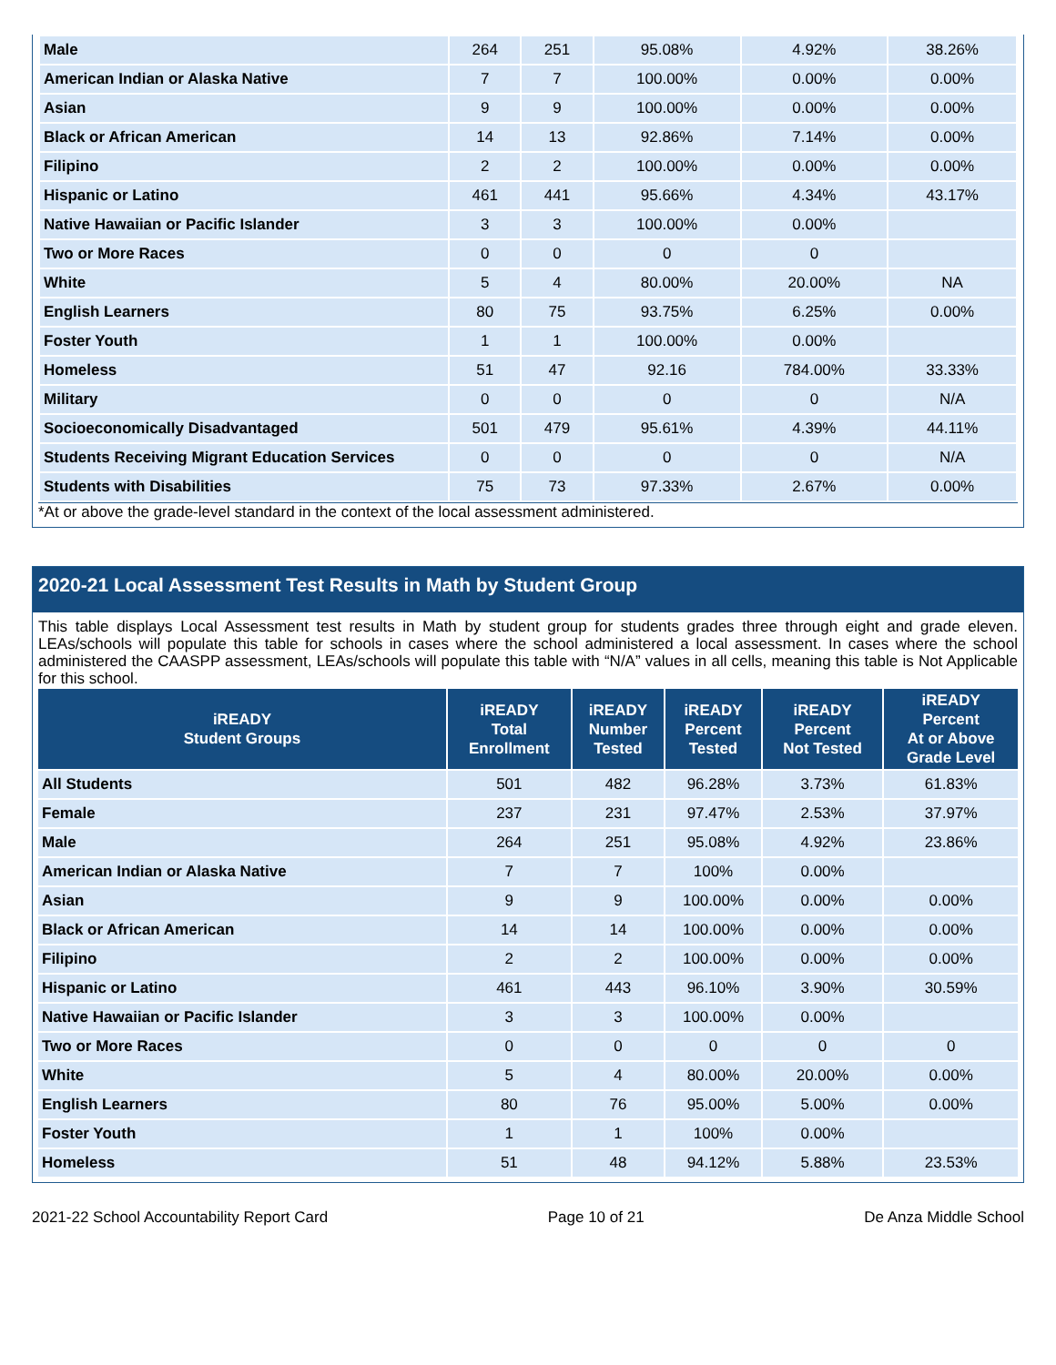| Male | 264 | 251 | 95.08% | 4.92% | 38.26% |
| American Indian or Alaska Native | 7 | 7 | 100.00% | 0.00% | 0.00% |
| Asian | 9 | 9 | 100.00% | 0.00% | 0.00% |
| Black or African American | 14 | 13 | 92.86% | 7.14% | 0.00% |
| Filipino | 2 | 2 | 100.00% | 0.00% | 0.00% |
| Hispanic or Latino | 461 | 441 | 95.66% | 4.34% | 43.17% |
| Native Hawaiian or Pacific Islander | 3 | 3 | 100.00% | 0.00% | |
| Two or More Races | 0 | 0 | 0 | 0 | |
| White | 5 | 4 | 80.00% | 20.00% | NA |
| English Learners | 80 | 75 | 93.75% | 6.25% | 0.00% |
| Foster Youth | 1 | 1 | 100.00% | 0.00% | |
| Homeless | 51 | 47 | 92.16 | 784.00% | 33.33% |
| Military | 0 | 0 | 0 | 0 | N/A |
| Socioeconomically Disadvantaged | 501 | 479 | 95.61% | 4.39% | 44.11% |
| Students Receiving Migrant Education Services | 0 | 0 | 0 | 0 | N/A |
| Students with Disabilities | 75 | 73 | 97.33% | 2.67% | 0.00% |
*At or above the grade-level standard in the context of the local assessment administered.
2020-21 Local Assessment Test Results in Math by Student Group
This table displays Local Assessment test results in Math by student group for students grades three through eight and grade eleven. LEAs/schools will populate this table for schools in cases where the school administered a local assessment. In cases where the school administered the CAASPP assessment, LEAs/schools will populate this table with “N/A” values in all cells, meaning this table is Not Applicable for this school.
| iREADY Student Groups | iREADY Total Enrollment | iREADY Number Tested | iREADY Percent Tested | iREADY Percent Not Tested | iREADY Percent At or Above Grade Level |
| --- | --- | --- | --- | --- | --- |
| All Students | 501 | 482 | 96.28% | 3.73% | 61.83% |
| Female | 237 | 231 | 97.47% | 2.53% | 37.97% |
| Male | 264 | 251 | 95.08% | 4.92% | 23.86% |
| American Indian or Alaska Native | 7 | 7 | 100% | 0.00% | |
| Asian | 9 | 9 | 100.00% | 0.00% | 0.00% |
| Black or African American | 14 | 14 | 100.00% | 0.00% | 0.00% |
| Filipino | 2 | 2 | 100.00% | 0.00% | 0.00% |
| Hispanic or Latino | 461 | 443 | 96.10% | 3.90% | 30.59% |
| Native Hawaiian or Pacific Islander | 3 | 3 | 100.00% | 0.00% | |
| Two or More Races | 0 | 0 | 0 | 0 | 0 |
| White | 5 | 4 | 80.00% | 20.00% | 0.00% |
| English Learners | 80 | 76 | 95.00% | 5.00% | 0.00% |
| Foster Youth | 1 | 1 | 100% | 0.00% | |
| Homeless | 51 | 48 | 94.12% | 5.88% | 23.53% |
2021-22 School Accountability Report Card Page 10 of 21 De Anza Middle School